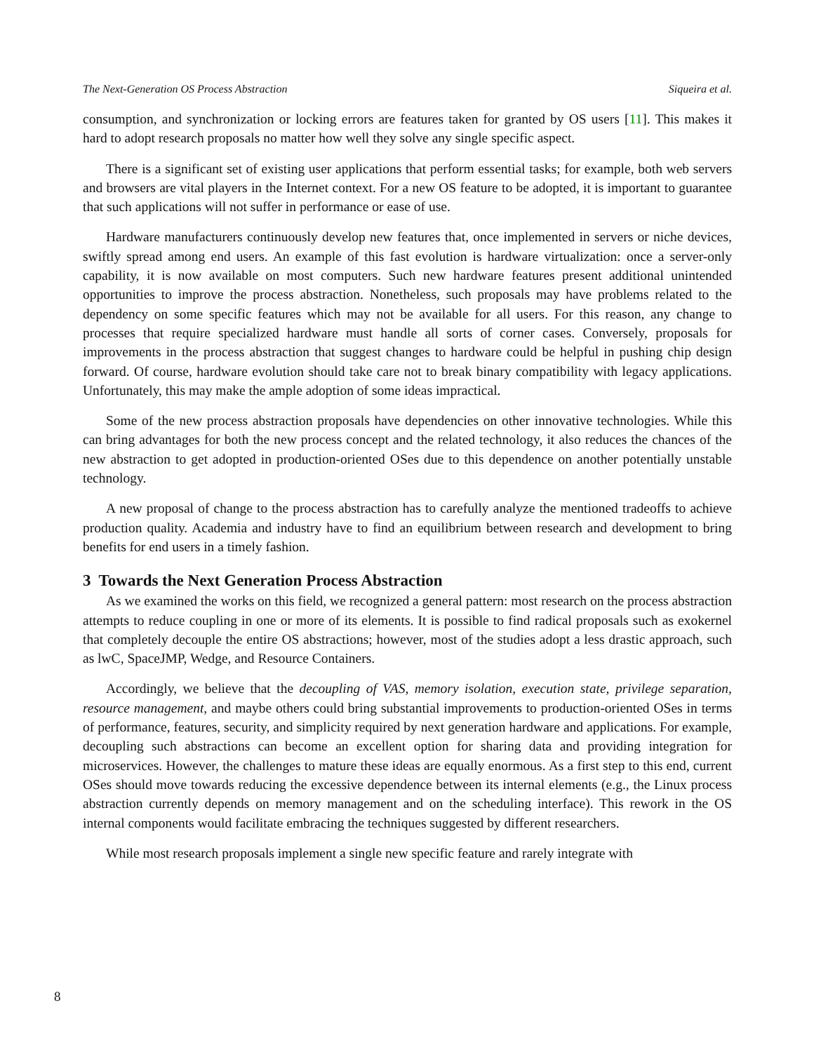The Next-Generation OS Process Abstraction Siqueira et al.
consumption, and synchronization or locking errors are features taken for granted by OS users [11]. This makes it hard to adopt research proposals no matter how well they solve any single specific aspect.
There is a significant set of existing user applications that perform essential tasks; for example, both web servers and browsers are vital players in the Internet context. For a new OS feature to be adopted, it is important to guarantee that such applications will not suffer in performance or ease of use.
Hardware manufacturers continuously develop new features that, once implemented in servers or niche devices, swiftly spread among end users. An example of this fast evolution is hardware virtualization: once a server-only capability, it is now available on most computers. Such new hardware features present additional unintended opportunities to improve the process abstraction. Nonetheless, such proposals may have problems related to the dependency on some specific features which may not be available for all users. For this reason, any change to processes that require specialized hardware must handle all sorts of corner cases. Conversely, proposals for improvements in the process abstraction that suggest changes to hardware could be helpful in pushing chip design forward. Of course, hardware evolution should take care not to break binary compatibility with legacy applications. Unfortunately, this may make the ample adoption of some ideas impractical.
Some of the new process abstraction proposals have dependencies on other innovative technologies. While this can bring advantages for both the new process concept and the related technology, it also reduces the chances of the new abstraction to get adopted in production-oriented OSes due to this dependence on another potentially unstable technology.
A new proposal of change to the process abstraction has to carefully analyze the mentioned tradeoffs to achieve production quality. Academia and industry have to find an equilibrium between research and development to bring benefits for end users in a timely fashion.
3 Towards the Next Generation Process Abstraction
As we examined the works on this field, we recognized a general pattern: most research on the process abstraction attempts to reduce coupling in one or more of its elements. It is possible to find radical proposals such as exokernel that completely decouple the entire OS abstractions; however, most of the studies adopt a less drastic approach, such as lwC, SpaceJMP, Wedge, and Resource Containers.
Accordingly, we believe that the decoupling of VAS, memory isolation, execution state, privilege separation, resource management, and maybe others could bring substantial improvements to production-oriented OSes in terms of performance, features, security, and simplicity required by next generation hardware and applications. For example, decoupling such abstractions can become an excellent option for sharing data and providing integration for microservices. However, the challenges to mature these ideas are equally enormous. As a first step to this end, current OSes should move towards reducing the excessive dependence between its internal elements (e.g., the Linux process abstraction currently depends on memory management and on the scheduling interface). This rework in the OS internal components would facilitate embracing the techniques suggested by different researchers.
While most research proposals implement a single new specific feature and rarely integrate with
8